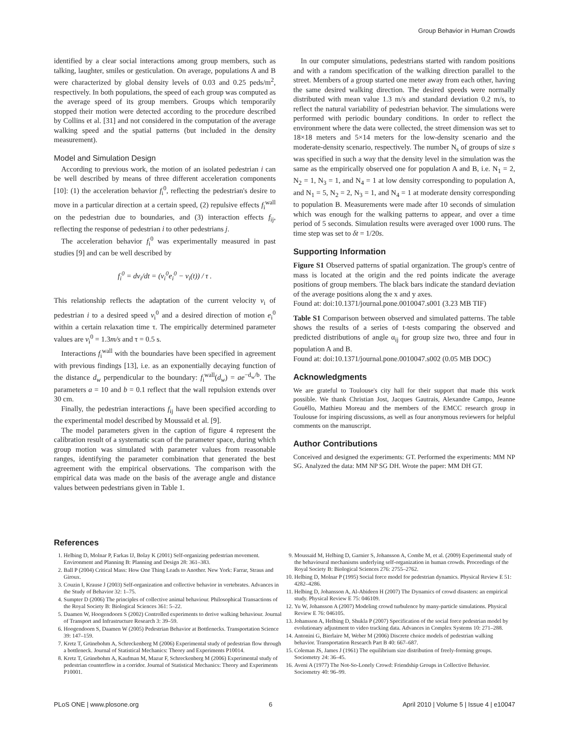Group Behavior in Human Crowds
identified by a clear social interactions among group members, such as talking, laughter, smiles or gesticulation. On average, populations A and B were characterized by global density levels of 0.03 and 0.25 peds/m<sup>2</sup>, respectively. In both populations, the speed of each group was computed as the average speed of its group members. Groups which temporarily stopped their motion were detected according to the procedure described by Collins et al. [31] and not considered in the computation of the average walking speed and the spatial patterns (but included in the density measurement).
Model and Simulation Design
According to previous work, the motion of an isolated pedestrian i can be well described by means of three different acceleration components [10]: (1) the acceleration behavior f<sub>i</sub><sup>0</sup>, reflecting the pedestrian's desire to move in a particular direction at a certain speed, (2) repulsive effects f<sub>i</sub><sup>wall</sup> on the pedestrian due to boundaries, and (3) interaction effects f<sub>ij</sub>, reflecting the response of pedestrian i to other pedestrians j.
The acceleration behavior f<sub>i</sub><sup>0</sup> was experimentally measured in past studies [9] and can be well described by
f<sub>i</sub><sup>0</sup> = dv<sub>i</sub>/dt = (v<sub>i</sub><sup>0</sup>e<sub>i</sub><sup>0</sup> − v<sub>i</sub>(t)) / τ .
This relationship reflects the adaptation of the current velocity v<sub>i</sub> of pedestrian i to a desired speed v<sub>i</sub><sup>0</sup> and a desired direction of motion e<sub>i</sub><sup>0</sup> within a certain relaxation time τ. The empirically determined parameter values are v<sub>i</sub><sup>0</sup> = 1.3m/s and τ = 0.5 s.
Interactions f<sub>i</sub><sup>wall</sup> with the boundaries have been specified in agreement with previous findings [13], i.e. as an exponentially decaying function of the distance d<sub>w</sub> perpendicular to the boundary: f<sub>i</sub><sup>wall</sup>(d<sub>w</sub>) = ae<sup>−d<sub>w</sub>/b</sup>. The parameters a = 10 and b = 0.1 reflect that the wall repulsion extends over 30 cm.
Finally, the pedestrian interactions f<sub>ij</sub> have been specified according to the experimental model described by Moussaïd et al. [9].
The model parameters given in the caption of figure 4 represent the calibration result of a systematic scan of the parameter space, during which group motion was simulated with parameter values from reasonable ranges, identifying the parameter combination that generated the best agreement with the empirical observations. The comparison with the empirical data was made on the basis of the average angle and distance values between pedestrians given in Table 1.
In our computer simulations, pedestrians started with random positions and with a random specification of the walking direction parallel to the street. Members of a group started one meter away from each other, having the same desired walking direction. The desired speeds were normally distributed with mean value 1.3 m/s and standard deviation 0.2 m/s, to reflect the natural variability of pedestrian behavior. The simulations were performed with periodic boundary conditions. In order to reflect the environment where the data were collected, the street dimension was set to 18×18 meters and 5×14 meters for the low-density scenario and the moderate-density scenario, respectively. The number N<sub>s</sub> of groups of size s was specified in such a way that the density level in the simulation was the same as the empirically observed one for population A and B, i.e. N<sub>1</sub> = 2, N<sub>2</sub> = 1, N<sub>3</sub> = 1, and N<sub>4</sub> = 1 at low density corresponding to population A, and N<sub>1</sub> = 5, N<sub>2</sub> = 2, N<sub>3</sub> = 1, and N<sub>4</sub> = 1 at moderate density corresponding to population B. Measurements were made after 10 seconds of simulation which was enough for the walking patterns to appear, and over a time period of 5 seconds. Simulation results were averaged over 1000 runs. The time step was set to δt = 1/20s.
Supporting Information
Figure S1 Observed patterns of spatial organization. The group's centre of mass is located at the origin and the red points indicate the average positions of group members. The black bars indicate the standard deviation of the average positions along the x and y axes.
Found at: doi:10.1371/journal.pone.0010047.s001 (3.23 MB TIF)
Table S1 Comparison between observed and simulated patterns. The table shows the results of a series of t-tests comparing the observed and predicted distributions of angle α<sub>ij</sub> for group size two, three and four in population A and B.
Found at: doi:10.1371/journal.pone.0010047.s002 (0.05 MB DOC)
Acknowledgments
We are grateful to Toulouse's city hall for their support that made this work possible. We thank Christian Jost, Jacques Gautrais, Alexandre Campo, Jeanne Gouëllo, Mathieu Moreau and the members of the EMCC research group in Toulouse for inspiring discussions, as well as four anonymous reviewers for helpful comments on the manuscript.
Author Contributions
Conceived and designed the experiments: GT. Performed the experiments: MM NP SG. Analyzed the data: MM NP SG DH. Wrote the paper: MM DH GT.
References
1. Helbing D, Molnar P, Farkas IJ, Bolay K (2001) Self-organizing pedestrian movement. Environment and Planning B: Planning and Design 28: 361–383.
2. Ball P (2004) Critical Mass: How One Thing Leads to Another. New York: Farrar, Straus and Giroux.
3. Couzin I, Krause J (2003) Self-organization and collective behavior in vertebrates. Advances in the Study of Behavior 32: 1–75.
4. Sumpter D (2006) The principles of collective animal behaviour. Philosophical Transactions of the Royal Society B: Biological Sciences 361: 5–22.
5. Daamen W, Hoogendoorn S (2002) Controlled experiments to derive walking behaviour. Journal of Transport and Infrastructure Research 3: 39–59.
6. Hoogendoorn S, Daamen W (2005) Pedestrian Behavior at Bottlenecks. Transportation Science 39: 147–159.
7. Kretz T, Grünebohm A, Schreckenberg M (2006) Experimental study of pedestrian flow through a bottleneck. Journal of Statistical Mechanics: Theory and Experiments P10014.
8. Kretz T, Grünebohm A, Kaufman M, Mazur F, Schreckenberg M (2006) Experimental study of pedestrian counterflow in a corridor. Journal of Statistical Mechanics: Theory and Experiments P10001.
9. Moussaïd M, Helbing D, Garnier S, Johansson A, Combe M, et al. (2009) Experimental study of the behavioural mechanisms underlying self-organization in human crowds. Proceedings of the Royal Society B: Biological Sciences 276: 2755–2762.
10. Helbing D, Molnar P (1995) Social force model for pedestrian dynamics. Physical Review E 51: 4282–4286.
11. Helbing D, Johansson A, Al-Abideen H (2007) The Dynamics of crowd disasters: an empirical study. Physical Review E 75: 046109.
12. Yu W, Johansson A (2007) Modeling crowd turbulence by many-particle simulations. Physical Review E 76: 046105.
13. Johansson A, Helbing D, Shukla P (2007) Specification of the social force pedestrian model by evolutionary adjustment to video tracking data. Advances in Complex Systems 10: 271–288.
14. Antonini G, Bierlaire M, Weber M (2006) Discrete choice models of pedestrian walking behavior. Transportation Research Part B 40: 667–687.
15. Coleman JS, James J (1961) The equilibrium size distribution of freely-forming groups. Sociometry 24: 36–45.
16. Aveni A (1977) The Not-So-Lonely Crowd: Friendship Groups in Collective Behavior. Sociometry 40: 96–99.
PLoS ONE | www.plosone.org 6 April 2010 | Volume 5 | Issue 4 | e10047